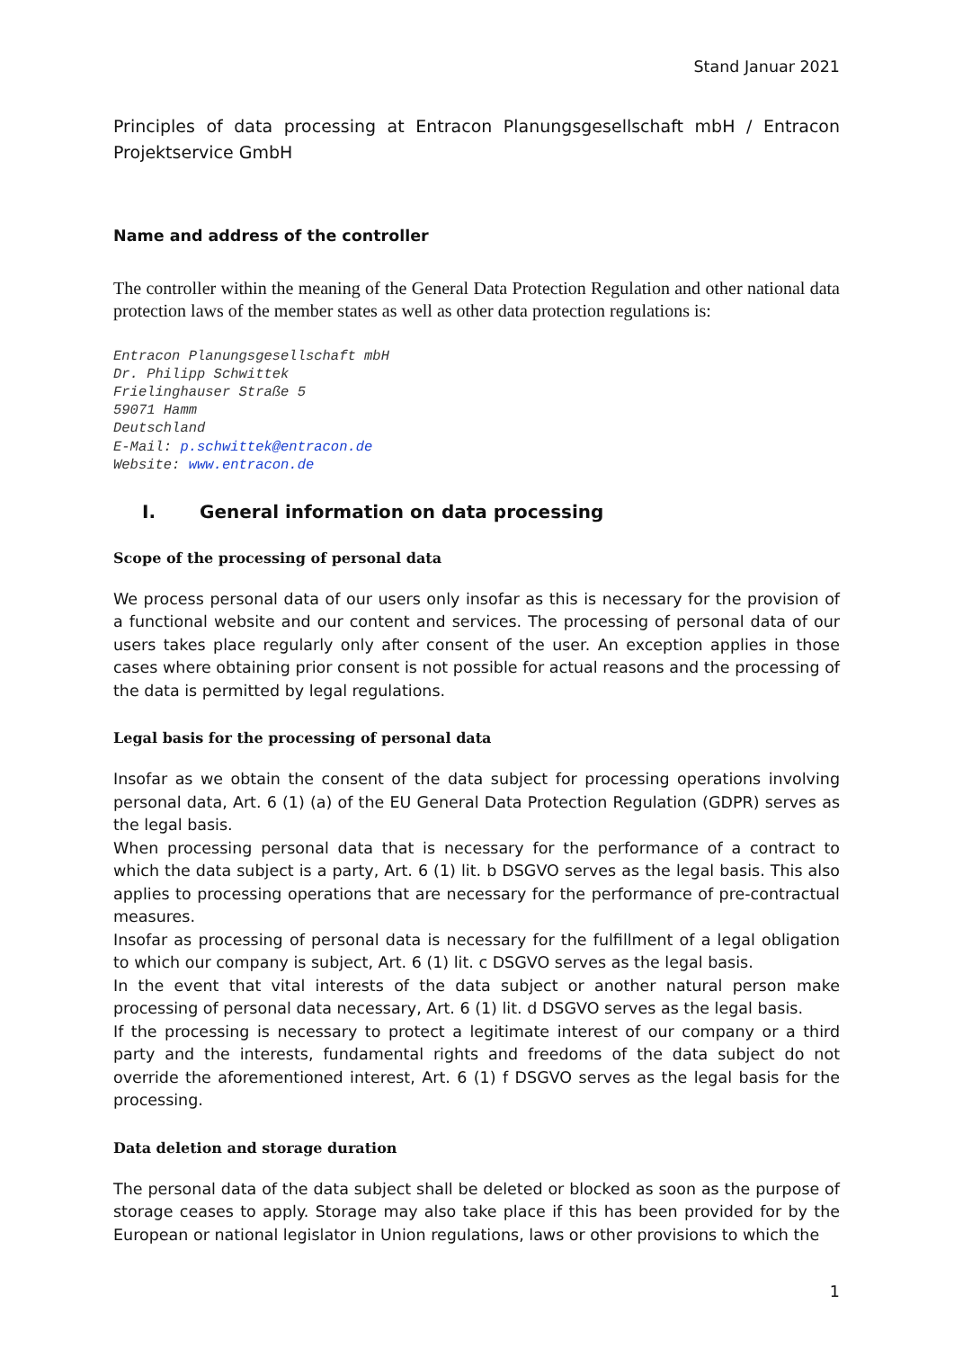Stand Januar 2021
Principles of data processing at Entracon Planungsgesellschaft mbH / Entracon Projektservice GmbH
Name and address of the controller
The controller within the meaning of the General Data Protection Regulation and other national data protection laws of the member states as well as other data protection regulations is:
Entracon Planungsgesellschaft mbH
Dr. Philipp Schwittek
Frielinghauser Straße 5
59071 Hamm
Deutschland
E-Mail: p.schwittek@entracon.de
Website: www.entracon.de
I. General information on data processing
Scope of the processing of personal data
We process personal data of our users only insofar as this is necessary for the provision of a functional website and our content and services. The processing of personal data of our users takes place regularly only after consent of the user. An exception applies in those cases where obtaining prior consent is not possible for actual reasons and the processing of the data is permitted by legal regulations.
Legal basis for the processing of personal data
Insofar as we obtain the consent of the data subject for processing operations involving personal data, Art. 6 (1) (a) of the EU General Data Protection Regulation (GDPR) serves as the legal basis.
When processing personal data that is necessary for the performance of a contract to which the data subject is a party, Art. 6 (1) lit. b DSGVO serves as the legal basis. This also applies to processing operations that are necessary for the performance of pre-contractual measures.
Insofar as processing of personal data is necessary for the fulfillment of a legal obligation to which our company is subject, Art. 6 (1) lit. c DSGVO serves as the legal basis.
In the event that vital interests of the data subject or another natural person make processing of personal data necessary, Art. 6 (1) lit. d DSGVO serves as the legal basis.
If the processing is necessary to protect a legitimate interest of our company or a third party and the interests, fundamental rights and freedoms of the data subject do not override the aforementioned interest, Art. 6 (1) f DSGVO serves as the legal basis for the processing.
Data deletion and storage duration
The personal data of the data subject shall be deleted or blocked as soon as the purpose of storage ceases to apply. Storage may also take place if this has been provided for by the European or national legislator in Union regulations, laws or other provisions to which the
1